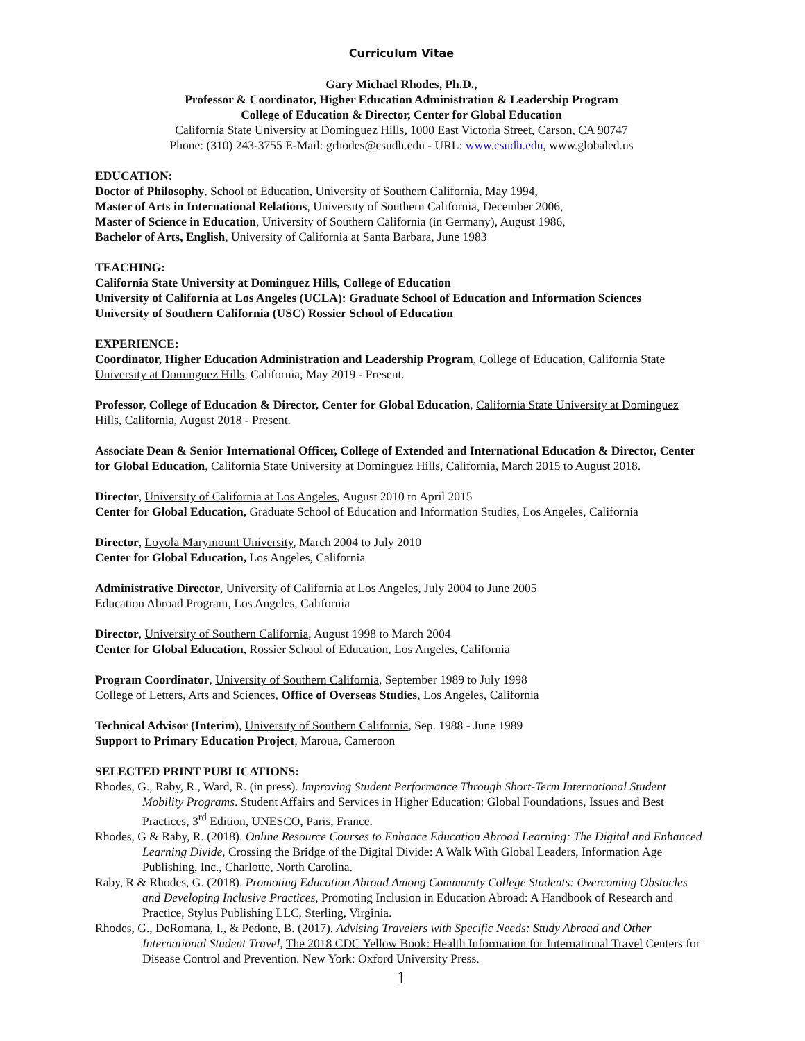Curriculum Vitae
Gary Michael Rhodes, Ph.D.,
Professor & Coordinator, Higher Education Administration & Leadership Program
College of Education & Director, Center for Global Education
California State University at Dominguez Hills, 1000 East Victoria Street, Carson, CA 90747
Phone: (310) 243-3755 E-Mail: grhodes@csudh.edu - URL: www.csudh.edu, www.globaled.us
EDUCATION:
Doctor of Philosophy, School of Education, University of Southern California, May 1994,
Master of Arts in International Relations, University of Southern California, December 2006,
Master of Science in Education, University of Southern California (in Germany), August 1986,
Bachelor of Arts, English, University of California at Santa Barbara, June 1983
TEACHING:
California State University at Dominguez Hills, College of Education
University of California at Los Angeles (UCLA): Graduate School of Education and Information Sciences
University of Southern California (USC) Rossier School of Education
EXPERIENCE:
Coordinator, Higher Education Administration and Leadership Program, College of Education, California State University at Dominguez Hills, California, May 2019 - Present.
Professor, College of Education & Director, Center for Global Education, California State University at Dominguez Hills, California, August 2018 - Present.
Associate Dean & Senior International Officer, College of Extended and International Education & Director, Center for Global Education, California State University at Dominguez Hills, California, March 2015 to August 2018.
Director, University of California at Los Angeles, August 2010 to April 2015
Center for Global Education, Graduate School of Education and Information Studies, Los Angeles, California
Director, Loyola Marymount University, March 2004 to July 2010
Center for Global Education, Los Angeles, California
Administrative Director, University of California at Los Angeles, July 2004 to June 2005
Education Abroad Program, Los Angeles, California
Director, University of Southern California, August 1998 to March 2004
Center for Global Education, Rossier School of Education, Los Angeles, California
Program Coordinator, University of Southern California, September 1989 to July 1998
College of Letters, Arts and Sciences, Office of Overseas Studies, Los Angeles, California
Technical Advisor (Interim), University of Southern California, Sep. 1988 - June 1989
Support to Primary Education Project, Maroua, Cameroon
SELECTED PRINT PUBLICATIONS:
Rhodes, G., Raby, R., Ward, R. (in press). Improving Student Performance Through Short-Term International Student Mobility Programs. Student Affairs and Services in Higher Education: Global Foundations, Issues and Best Practices, 3<sup>rd</sup> Edition, UNESCO, Paris, France.
Rhodes, G & Raby, R. (2018). Online Resource Courses to Enhance Education Abroad Learning: The Digital and Enhanced Learning Divide, Crossing the Bridge of the Digital Divide: A Walk With Global Leaders, Information Age Publishing, Inc., Charlotte, North Carolina.
Raby, R & Rhodes, G. (2018). Promoting Education Abroad Among Community College Students: Overcoming Obstacles and Developing Inclusive Practices, Promoting Inclusion in Education Abroad: A Handbook of Research and Practice, Stylus Publishing LLC, Sterling, Virginia.
Rhodes, G., DeRomana, I., & Pedone, B. (2017). Advising Travelers with Specific Needs: Study Abroad and Other International Student Travel, The 2018 CDC Yellow Book: Health Information for International Travel Centers for Disease Control and Prevention. New York: Oxford University Press.
1